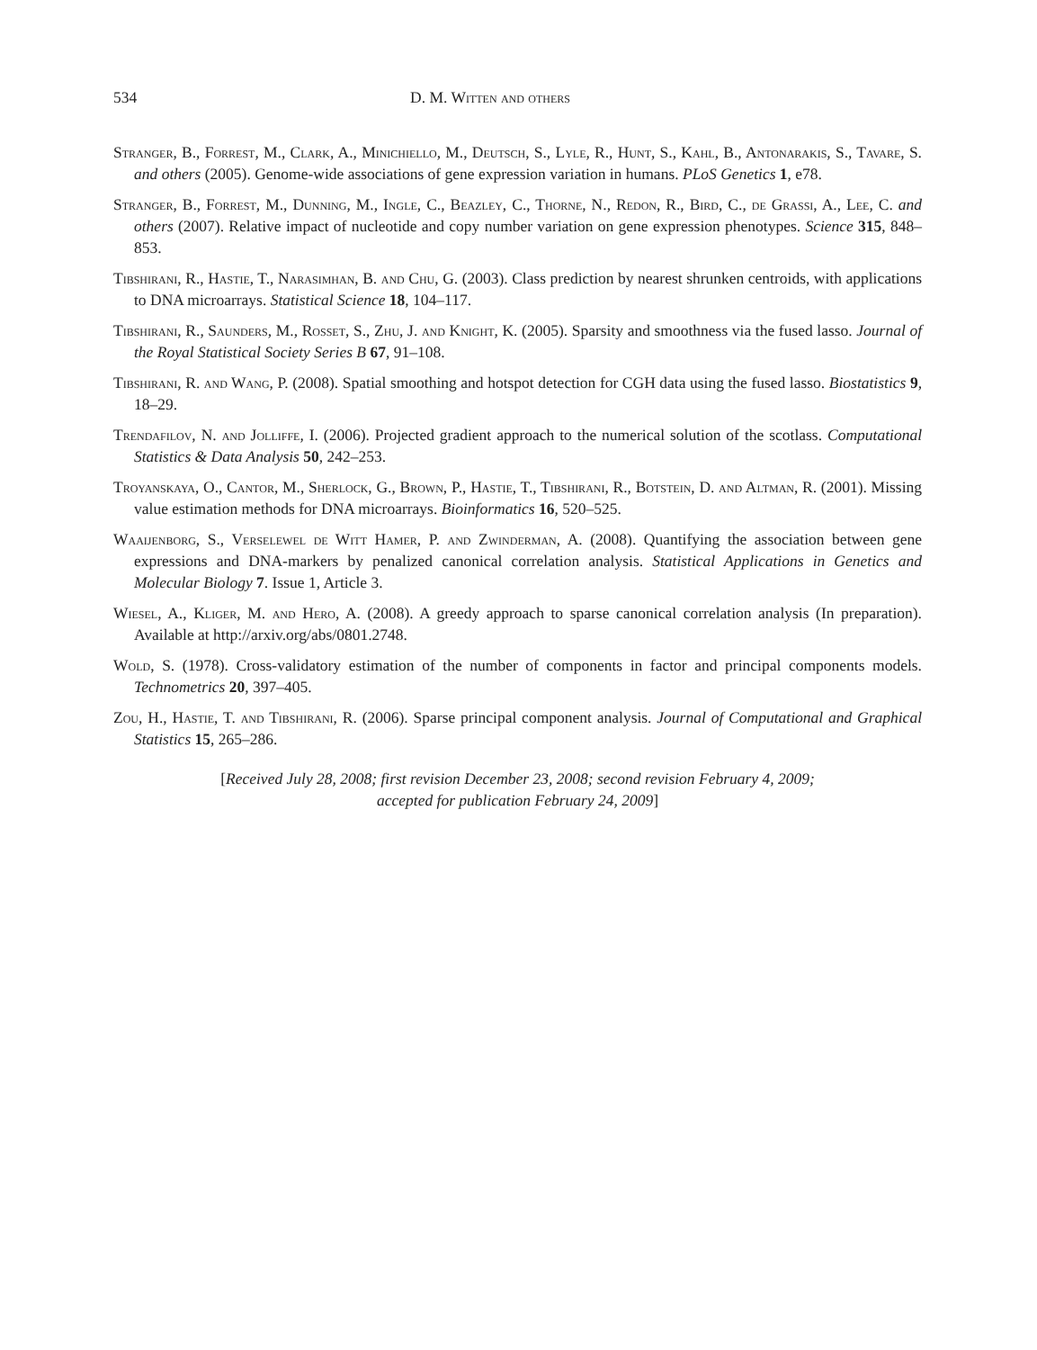534 D. M. Witten and others
Stranger, B., Forrest, M., Clark, A., Minichiello, M., Deutsch, S., Lyle, R., Hunt, S., Kahl, B., Antonarakis, S., Tavare, S. and others (2005). Genome-wide associations of gene expression variation in humans. PLoS Genetics 1, e78.
Stranger, B., Forrest, M., Dunning, M., Ingle, C., Beazley, C., Thorne, N., Redon, R., Bird, C., de Grassi, A., Lee, C. and others (2007). Relative impact of nucleotide and copy number variation on gene expression phenotypes. Science 315, 848–853.
Tibshirani, R., Hastie, T., Narasimhan, B. and Chu, G. (2003). Class prediction by nearest shrunken centroids, with applications to DNA microarrays. Statistical Science 18, 104–117.
Tibshirani, R., Saunders, M., Rosset, S., Zhu, J. and Knight, K. (2005). Sparsity and smoothness via the fused lasso. Journal of the Royal Statistical Society Series B 67, 91–108.
Tibshirani, R. and Wang, P. (2008). Spatial smoothing and hotspot detection for CGH data using the fused lasso. Biostatistics 9, 18–29.
Trendafilov, N. and Jolliffe, I. (2006). Projected gradient approach to the numerical solution of the scotlass. Computational Statistics & Data Analysis 50, 242–253.
Troyanskaya, O., Cantor, M., Sherlock, G., Brown, P., Hastie, T., Tibshirani, R., Botstein, D. and Altman, R. (2001). Missing value estimation methods for DNA microarrays. Bioinformatics 16, 520–525.
Waaijenborg, S., Verselewel de Witt Hamer, P. and Zwinderman, A. (2008). Quantifying the association between gene expressions and DNA-markers by penalized canonical correlation analysis. Statistical Applications in Genetics and Molecular Biology 7. Issue 1, Article 3.
Wiesel, A., Kliger, M. and Hero, A. (2008). A greedy approach to sparse canonical correlation analysis (In preparation). Available at http://arxiv.org/abs/0801.2748.
Wold, S. (1978). Cross-validatory estimation of the number of components in factor and principal components models. Technometrics 20, 397–405.
Zou, H., Hastie, T. and Tibshirani, R. (2006). Sparse principal component analysis. Journal of Computational and Graphical Statistics 15, 265–286.
[Received July 28, 2008; first revision December 23, 2008; second revision February 4, 2009;
accepted for publication February 24, 2009]